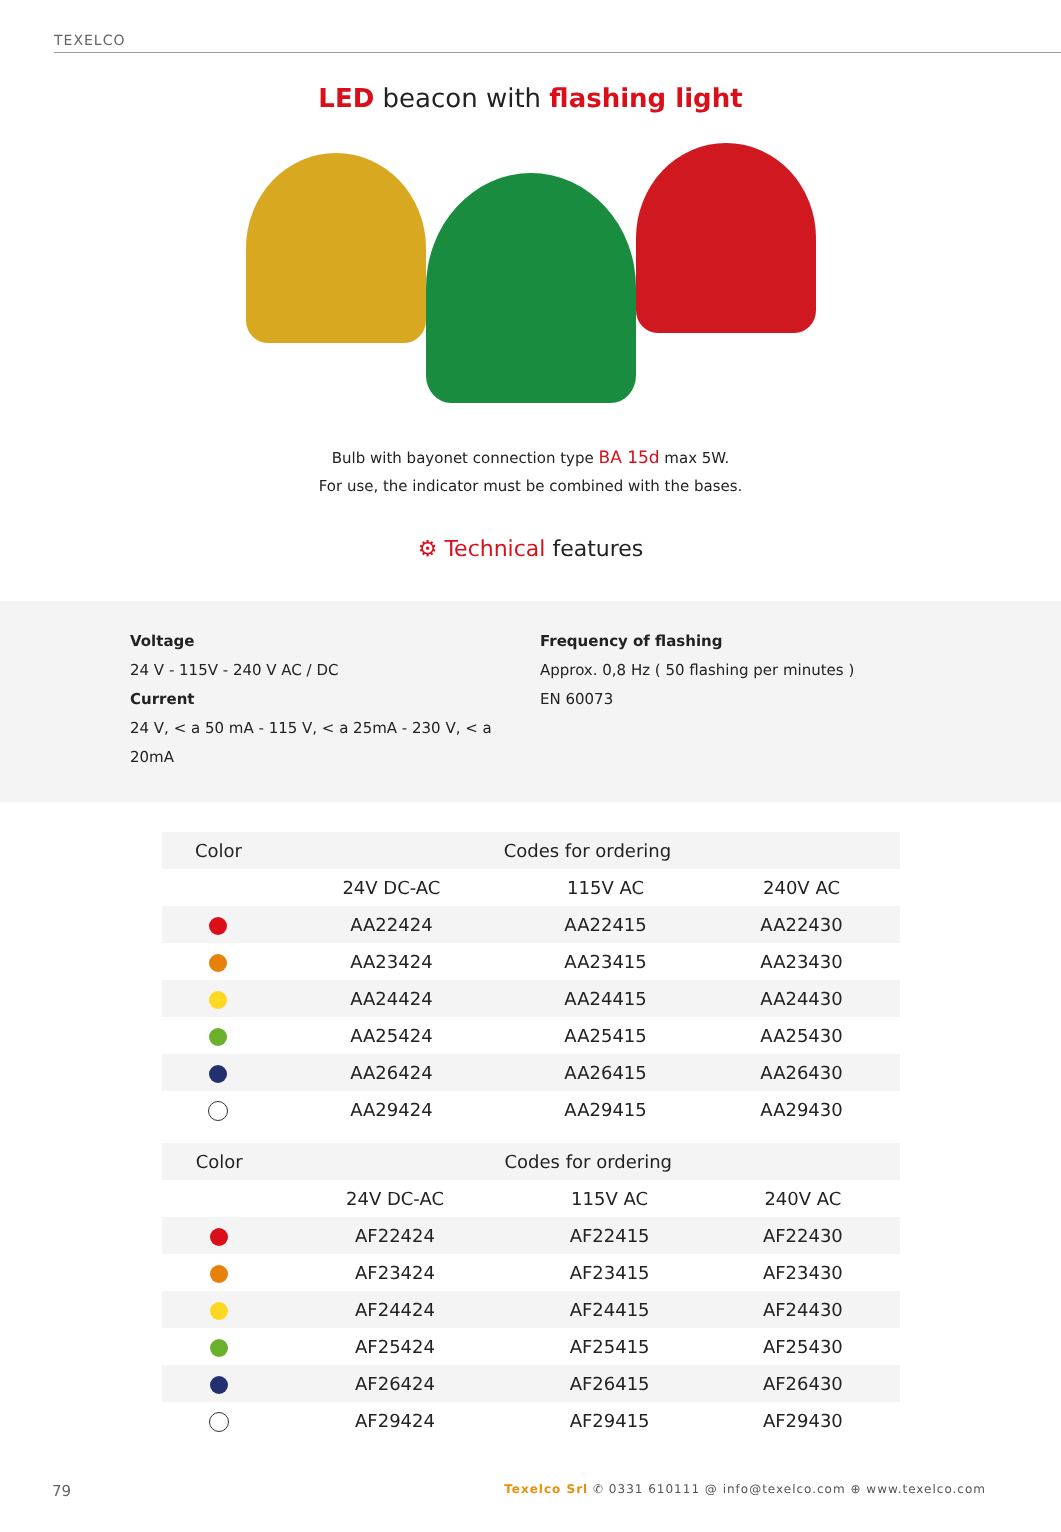TEXELCO
LED beacon with flashing light
Bulb with bayonet connection type BA 15d max 5W.
For use, the indicator must be combined with the bases.
⚙ Technical features
Voltage
24 V - 115V - 240 V AC / DC
Current
24 V, < a 50 mA - 115 V, < a 25mA - 230 V, < a 20mA
Frequency of flashing
Approx. 0,8 Hz ( 50 flashing per minutes )
EN 60073
| Color | Codes for ordering | | |
| --- | --- | --- | --- |
| | 24V DC-AC | 115V AC | 240V AC |
| | AA22424 | AA22415 | AA22430 |
| | AA23424 | AA23415 | AA23430 |
| | AA24424 | AA24415 | AA24430 |
| | AA25424 | AA25415 | AA25430 |
| | AA26424 | AA26415 | AA26430 |
| | AA29424 | AA29415 | AA29430 |
| Color | Codes for ordering | | |
| --- | --- | --- | --- |
| | 24V DC-AC | 115V AC | 240V AC |
| | AF22424 | AF22415 | AF22430 |
| | AF23424 | AF23415 | AF23430 |
| | AF24424 | AF24415 | AF24430 |
| | AF25424 | AF25415 | AF25430 |
| | AF26424 | AF26415 | AF26430 |
| | AF29424 | AF29415 | AF29430 |
79
Texelco Srl ✆ 0331 610111 @ info@texelco.com ⊕ www.texelco.com